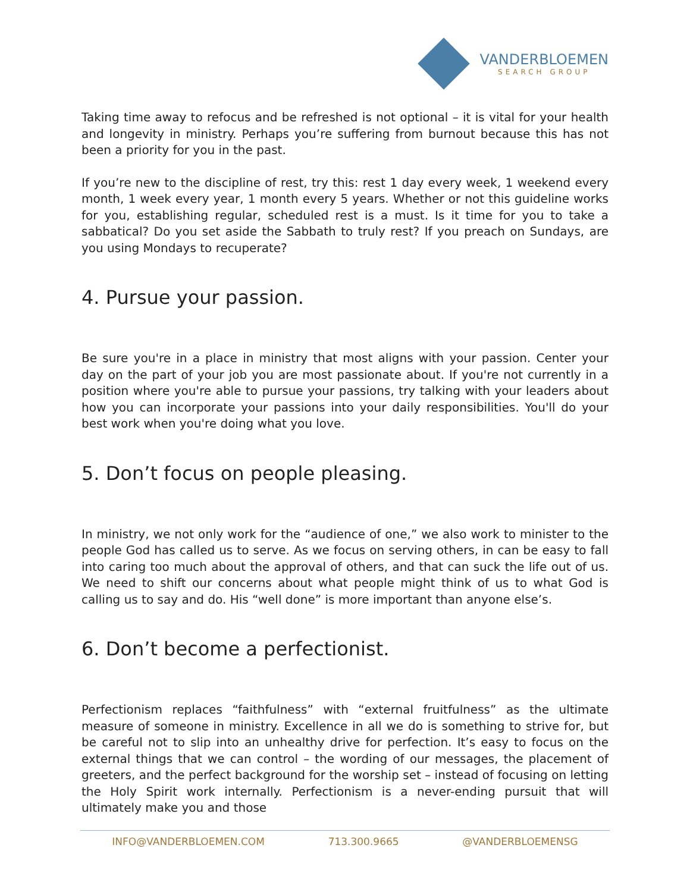VANDERBLOEMEN
SEARCH GROUP
Taking time away to refocus and be refreshed is not optional – it is vital for your health and longevity in ministry. Perhaps you’re suffering from burnout because this has not been a priority for you in the past.
If you’re new to the discipline of rest, try this: rest 1 day every week, 1 weekend every month, 1 week every year, 1 month every 5 years. Whether or not this guideline works for you, establishing regular, scheduled rest is a must. Is it time for you to take a sabbatical? Do you set aside the Sabbath to truly rest? If you preach on Sundays, are you using Mondays to recuperate?
4. Pursue your passion.
Be sure you're in a place in ministry that most aligns with your passion. Center your day on the part of your job you are most passionate about. If you're not currently in a position where you're able to pursue your passions, try talking with your leaders about how you can incorporate your passions into your daily responsibilities. You'll do your best work when you're doing what you love.
5. Don’t focus on people pleasing.
In ministry, we not only work for the “audience of one,” we also work to minister to the people God has called us to serve. As we focus on serving others, in can be easy to fall into caring too much about the approval of others, and that can suck the life out of us. We need to shift our concerns about what people might think of us to what God is calling us to say and do. His “well done” is more important than anyone else’s.
6. Don’t become a perfectionist.
Perfectionism replaces “faithfulness” with “external fruitfulness” as the ultimate measure of someone in ministry. Excellence in all we do is something to strive for, but be careful not to slip into an unhealthy drive for perfection. It’s easy to focus on the external things that we can control – the wording of our messages, the placement of greeters, and the perfect background for the worship set – instead of focusing on letting the Holy Spirit work internally. Perfectionism is a never-ending pursuit that will ultimately make you and those
INFO@VANDERBLOEMEN.COM 713.300.9665 @VANDERBLOEMENSG